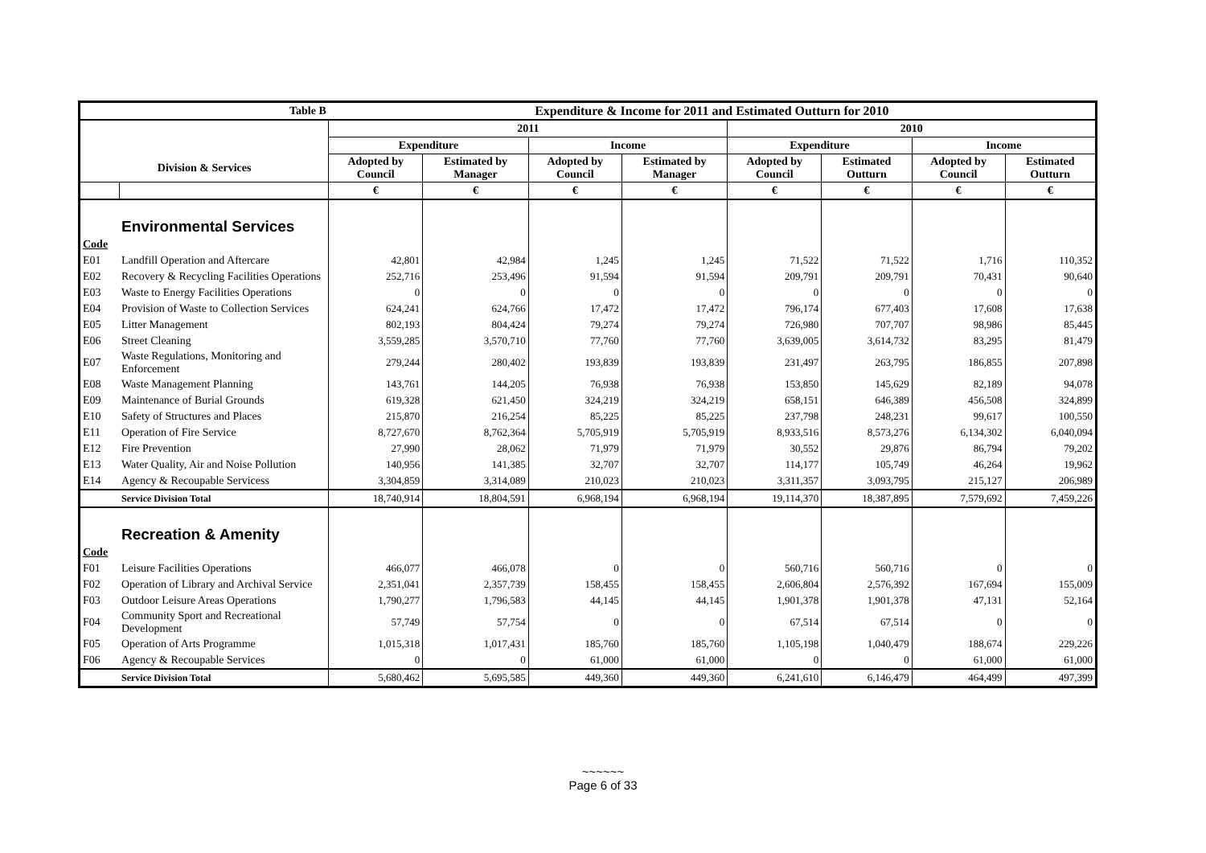| Table B | | Expenditure & Income for 2011 and Estimated Outturn for 2010 | | | | | | | |
| --- | --- | --- | --- | --- | --- | --- | --- | --- | --- |
| | | 2011 | | | | 2010 | | | |
| | | Expenditure | | Income | | Expenditure | | Income | |
| Division & Services | | Adopted by Council | Estimated by Manager | Adopted by Council | Estimated by Manager | Adopted by Council | Estimated Outturn | Adopted by Council | Estimated Outturn |
| | | € | € | € | € | € | € | € | € |
| | Environmental Services | | | | | | | | |
| Code | | | | | | | | | |
| E01 | Landfill Operation and Aftercare | 42,801 | 42,984 | 1,245 | 1,245 | 71,522 | 71,522 | 1,716 | 110,352 |
| E02 | Recovery & Recycling Facilities Operations | 252,716 | 253,496 | 91,594 | 91,594 | 209,791 | 209,791 | 70,431 | 90,640 |
| E03 | Waste to Energy Facilities Operations | 0 | 0 | 0 | 0 | 0 | 0 | 0 | 0 |
| E04 | Provision of Waste to Collection Services | 624,241 | 624,766 | 17,472 | 17,472 | 796,174 | 677,403 | 17,608 | 17,638 |
| E05 | Litter Management | 802,193 | 804,424 | 79,274 | 79,274 | 726,980 | 707,707 | 98,986 | 85,445 |
| E06 | Street Cleaning | 3,559,285 | 3,570,710 | 77,760 | 77,760 | 3,639,005 | 3,614,732 | 83,295 | 81,479 |
| E07 | Waste Regulations, Monitoring and Enforcement | 279,244 | 280,402 | 193,839 | 193,839 | 231,497 | 263,795 | 186,855 | 207,898 |
| E08 | Waste Management Planning | 143,761 | 144,205 | 76,938 | 76,938 | 153,850 | 145,629 | 82,189 | 94,078 |
| E09 | Maintenance of Burial Grounds | 619,328 | 621,450 | 324,219 | 324,219 | 658,151 | 646,389 | 456,508 | 324,899 |
| E10 | Safety of Structures and Places | 215,870 | 216,254 | 85,225 | 85,225 | 237,798 | 248,231 | 99,617 | 100,550 |
| E11 | Operation of Fire Service | 8,727,670 | 8,762,364 | 5,705,919 | 5,705,919 | 8,933,516 | 8,573,276 | 6,134,302 | 6,040,094 |
| E12 | Fire Prevention | 27,990 | 28,062 | 71,979 | 71,979 | 30,552 | 29,876 | 86,794 | 79,202 |
| E13 | Water Quality, Air and Noise Pollution | 140,956 | 141,385 | 32,707 | 32,707 | 114,177 | 105,749 | 46,264 | 19,962 |
| E14 | Agency & Recoupable Servicess | 3,304,859 | 3,314,089 | 210,023 | 210,023 | 3,311,357 | 3,093,795 | 215,127 | 206,989 |
| | Service Division Total | 18,740,914 | 18,804,591 | 6,968,194 | 6,968,194 | 19,114,370 | 18,387,895 | 7,579,692 | 7,459,226 |
| | Recreation & Amenity | | | | | | | | |
| Code | | | | | | | | | |
| F01 | Leisure Facilities Operations | 466,077 | 466,078 | 0 | 0 | 560,716 | 560,716 | 0 | 0 |
| F02 | Operation of Library and Archival Service | 2,351,041 | 2,357,739 | 158,455 | 158,455 | 2,606,804 | 2,576,392 | 167,694 | 155,009 |
| F03 | Outdoor Leisure Areas Operations | 1,790,277 | 1,796,583 | 44,145 | 44,145 | 1,901,378 | 1,901,378 | 47,131 | 52,164 |
| F04 | Community Sport and Recreational Development | 57,749 | 57,754 | 0 | 0 | 67,514 | 67,514 | 0 | 0 |
| F05 | Operation of Arts Programme | 1,015,318 | 1,017,431 | 185,760 | 185,760 | 1,105,198 | 1,040,479 | 188,674 | 229,226 |
| F06 | Agency & Recoupable Services | 0 | 0 | 61,000 | 61,000 | 0 | 0 | 61,000 | 61,000 |
| | Service Division Total | 5,680,462 | 5,695,585 | 449,360 | 449,360 | 6,241,610 | 6,146,479 | 464,499 | 497,399 |
~~~~~~
Page 6 of 33